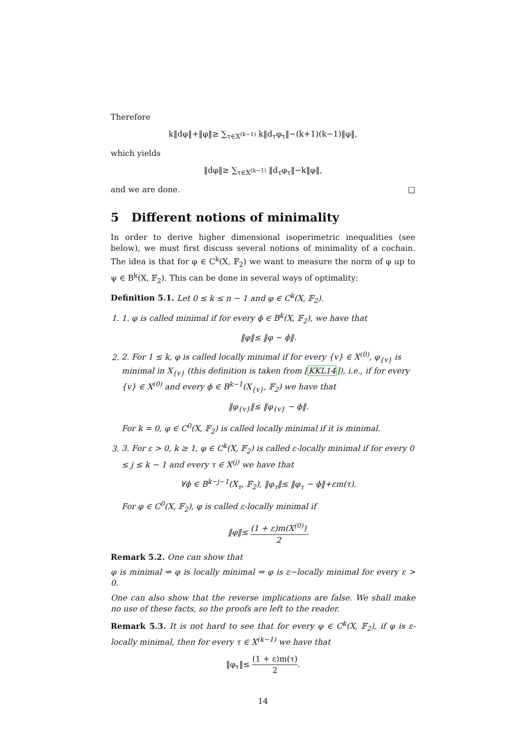Therefore
k‖dφ‖+‖φ‖≥ ∑<sub>τ∈X<sup>(k−1)</sup></sub> k‖d<sub>τ</sub>φ<sub>τ</sub>‖−(k+1)(k−1)‖φ‖,
which yields
‖dφ‖≥ ∑<sub>τ∈X<sup>(k−1)</sup></sub> ‖d<sub>τ</sub>φ<sub>τ</sub>‖−k‖φ‖,
and we are done. □
5 Different notions of minimality
In order to derive higher dimensional isoperimetric inequalities (see below), we must first discuss several notions of minimality of a cochain. The idea is that for φ ∈ C<sup>k</sup>(X, 𝔽<sub>2</sub>) we want to measure the norm of φ up to ψ ∈ B<sup>k</sup>(X, 𝔽<sub>2</sub>). This can be done in several ways of optimality:
Definition 5.1. Let 0 ≤ k ≤ n − 1 and φ ∈ C<sup>k</sup>(X, 𝔽<sub>2</sub>).
1. 1. φ is called minimal if for every ϕ ∈ B<sup>k</sup>(X, 𝔽<sub>2</sub>), we have that
‖φ‖≤ ‖φ − ϕ‖.
2. 2. For 1 ≤ k, φ is called locally minimal if for every {v} ∈ X<sup>(0)</sup>, φ<sub>{v}</sub> is minimal in X<sub>{v}</sub> (this definition is taken from [KKL14]), i.e., if for every {v} ∈ X<sup>(0)</sup> and every ϕ ∈ B<sup>k−1</sup>(X<sub>{v}</sub>, 𝔽<sub>2</sub>) we have that
‖φ<sub>{v}</sub>‖≤ ‖φ<sub>{v}</sub> − ϕ‖.
For k = 0, φ ∈ C<sup>0</sup>(X, 𝔽<sub>2</sub>) is called locally minimal if it is minimal.
3. 3. For ε > 0, k ≥ 1, φ ∈ C<sup>k</sup>(X, 𝔽<sub>2</sub>) is called ε-locally minimal if for every 0 ≤ j ≤ k − 1 and every τ ∈ X<sup>(j)</sup> we have that
∀ϕ ∈ B<sup>k−j−1</sup>(X<sub>τ</sub>, 𝔽<sub>2</sub>), ‖φ<sub>τ</sub>‖≤ ‖φ<sub>τ</sub> − ϕ‖+εm(τ).
For φ ∈ C<sup>0</sup>(X, 𝔽<sub>2</sub>), φ is called ε-locally minimal if
‖φ‖≤ (1 + ε)m(X<sup>(0)</sup>) 2.
Remark 5.2. One can show that
φ is minimal ⇒ φ is locally minimal ⇒ φ is ε−locally minimal for every ε > 0.
One can also show that the reverse implications are false. We shall make no use of these facts, so the proofs are left to the reader.
Remark 5.3. It is not hard to see that for every φ ∈ C<sup>k</sup>(X, 𝔽<sub>2</sub>), if φ is ε-locally minimal, then for every τ ∈ X<sup>(k−1)</sup> we have that
‖φ<sub>τ</sub>‖≤ (1 + ε)m(τ) 2.
14